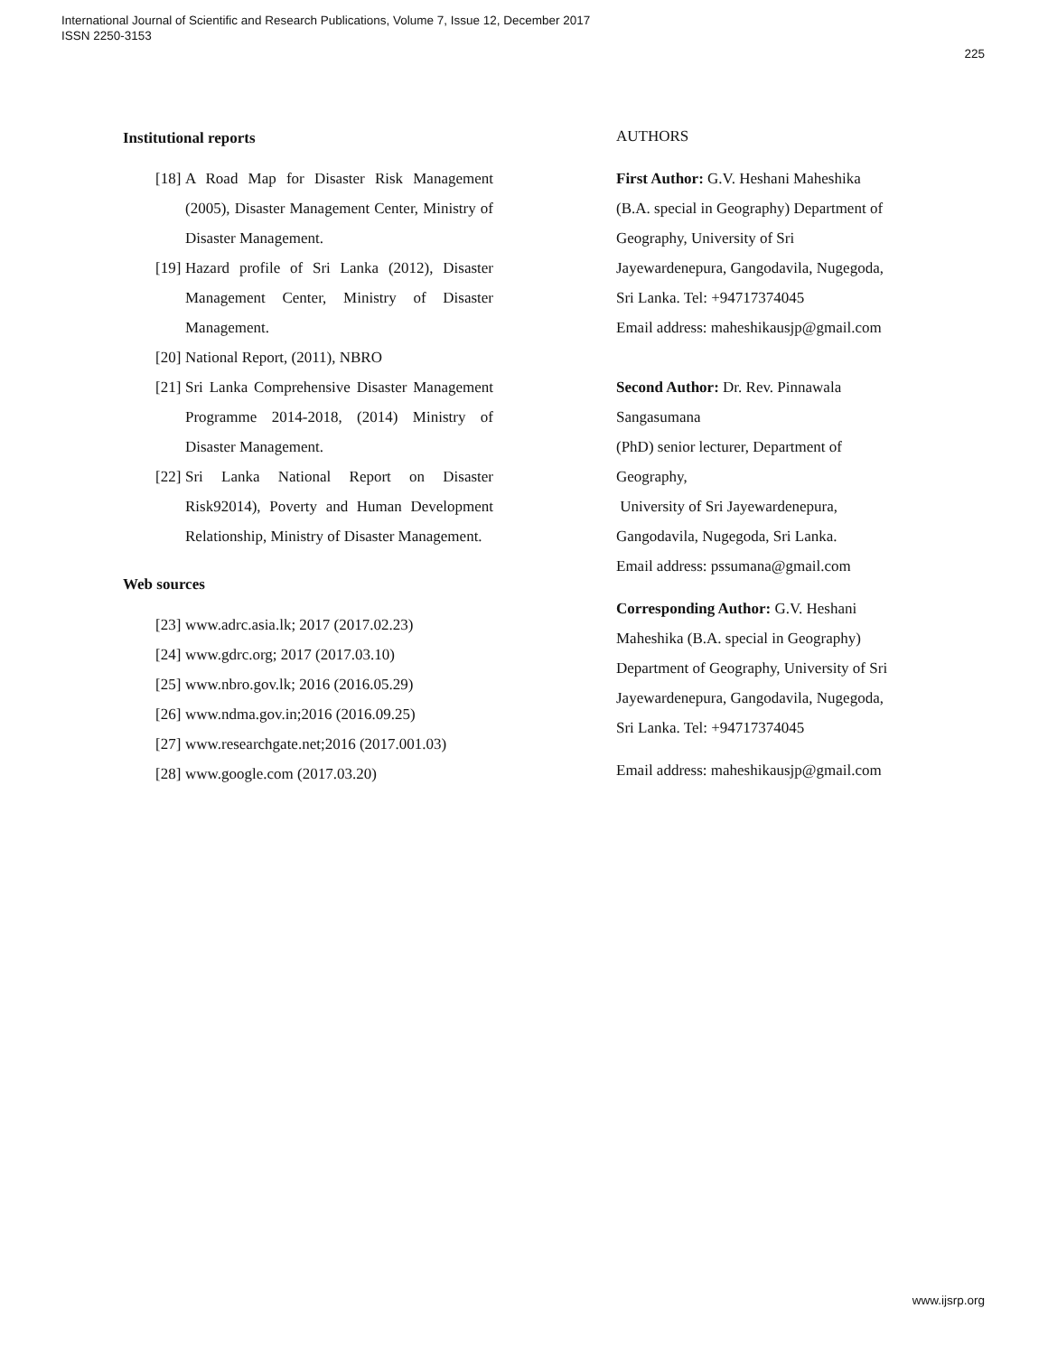International Journal of Scientific and Research Publications, Volume 7, Issue 12, December 2017
ISSN 2250-3153
225
Institutional reports
[18] A Road Map for Disaster Risk Management (2005), Disaster Management Center, Ministry of Disaster Management.
[19] Hazard profile of Sri Lanka (2012), Disaster Management Center, Ministry of Disaster Management.
[20] National Report, (2011), NBRO
[21] Sri Lanka Comprehensive Disaster Management Programme 2014-2018, (2014) Ministry of Disaster Management.
[22] Sri Lanka National Report on Disaster Risk92014), Poverty and Human Development Relationship, Ministry of Disaster Management.
Web sources
[23] www.adrc.asia.lk; 2017 (2017.02.23)
[24] www.gdrc.org; 2017 (2017.03.10)
[25] www.nbro.gov.lk; 2016 (2016.05.29)
[26] www.ndma.gov.in;2016 (2016.09.25)
[27] www.researchgate.net;2016 (2017.001.03)
[28] www.google.com (2017.03.20)
AUTHORS
First Author: G.V. Heshani Maheshika
(B.A. special in Geography) Department of
Geography, University of Sri
Jayewardenepura, Gangodavila, Nugegoda,
Sri Lanka. Tel: +94717374045
Email address: maheshikausjp@gmail.com
Second Author: Dr. Rev. Pinnawala
Sangasumana
(PhD) senior lecturer, Department of
Geography,
University of Sri Jayewardenepura,
Gangodavila, Nugegoda, Sri Lanka.
Email address: pssumana@gmail.com
Corresponding Author: G.V. Heshani
Maheshika (B.A. special in Geography)
Department of Geography, University of Sri
Jayewardenepura, Gangodavila, Nugegoda,
Sri Lanka. Tel: +94717374045
Email address: maheshikausjp@gmail.com
www.ijsrp.org